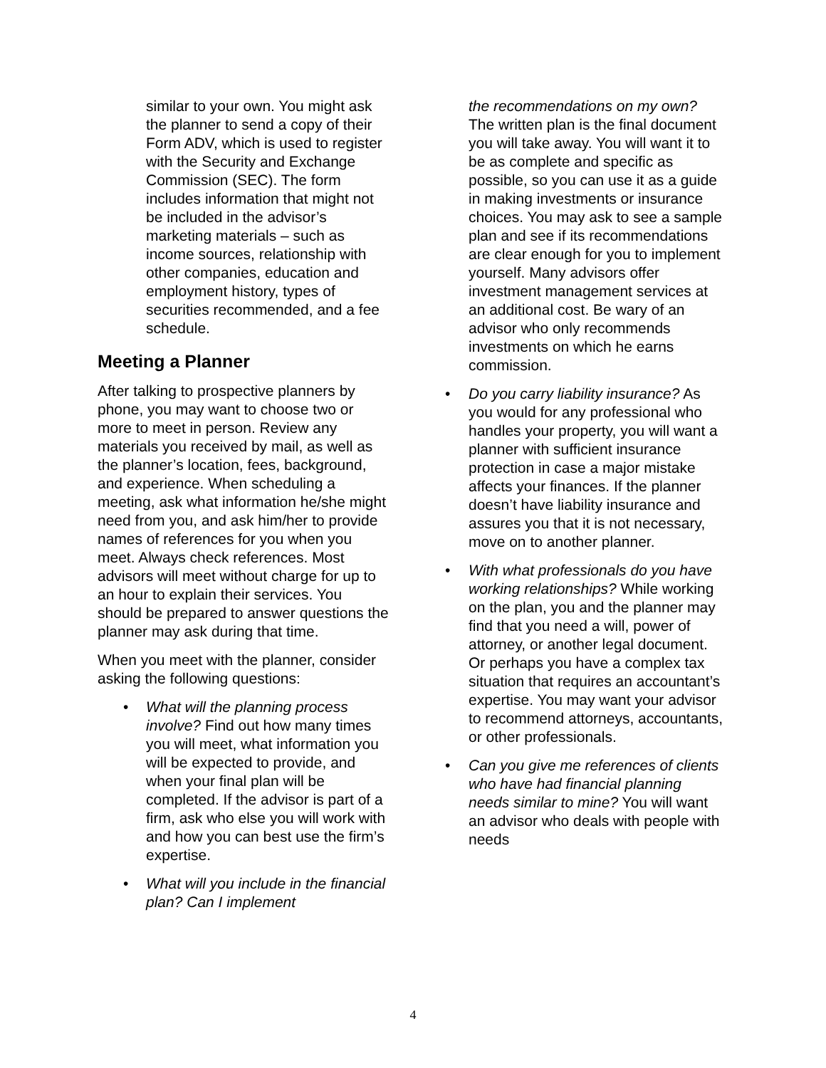similar to your own. You might ask the planner to send a copy of their Form ADV, which is used to register with the Security and Exchange Commission (SEC). The form includes information that might not be included in the advisor’s marketing materials – such as income sources, relationship with other companies, education and employment history, types of securities recommended, and a fee schedule.
Meeting a Planner
After talking to prospective planners by phone, you may want to choose two or more to meet in person. Review any materials you received by mail, as well as the planner’s location, fees, background, and experience. When scheduling a meeting, ask what information he/she might need from you, and ask him/her to provide names of references for you when you meet. Always check references. Most advisors will meet without charge for up to an hour to explain their services. You should be prepared to answer questions the planner may ask during that time.
When you meet with the planner, consider asking the following questions:
• What will the planning process involve? Find out how many times you will meet, what information you will be expected to provide, and when your final plan will be completed. If the advisor is part of a firm, ask who else you will work with and how you can best use the firm’s expertise.
• What will you include in the financial plan? Can I implement
the recommendations on my own? The written plan is the final document you will take away. You will want it to be as complete and specific as possible, so you can use it as a guide in making investments or insurance choices. You may ask to see a sample plan and see if its recommendations are clear enough for you to implement yourself. Many advisors offer investment management services at an additional cost. Be wary of an advisor who only recommends investments on which he earns commission.
• Do you carry liability insurance? As you would for any professional who handles your property, you will want a planner with sufficient insurance protection in case a major mistake affects your finances. If the planner doesn’t have liability insurance and assures you that it is not necessary, move on to another planner.
• With what professionals do you have working relationships? While working on the plan, you and the planner may find that you need a will, power of attorney, or another legal document. Or perhaps you have a complex tax situation that requires an accountant’s expertise. You may want your advisor to recommend attorneys, accountants, or other professionals.
• Can you give me references of clients who have had financial planning needs similar to mine? You will want an advisor who deals with people with needs
4